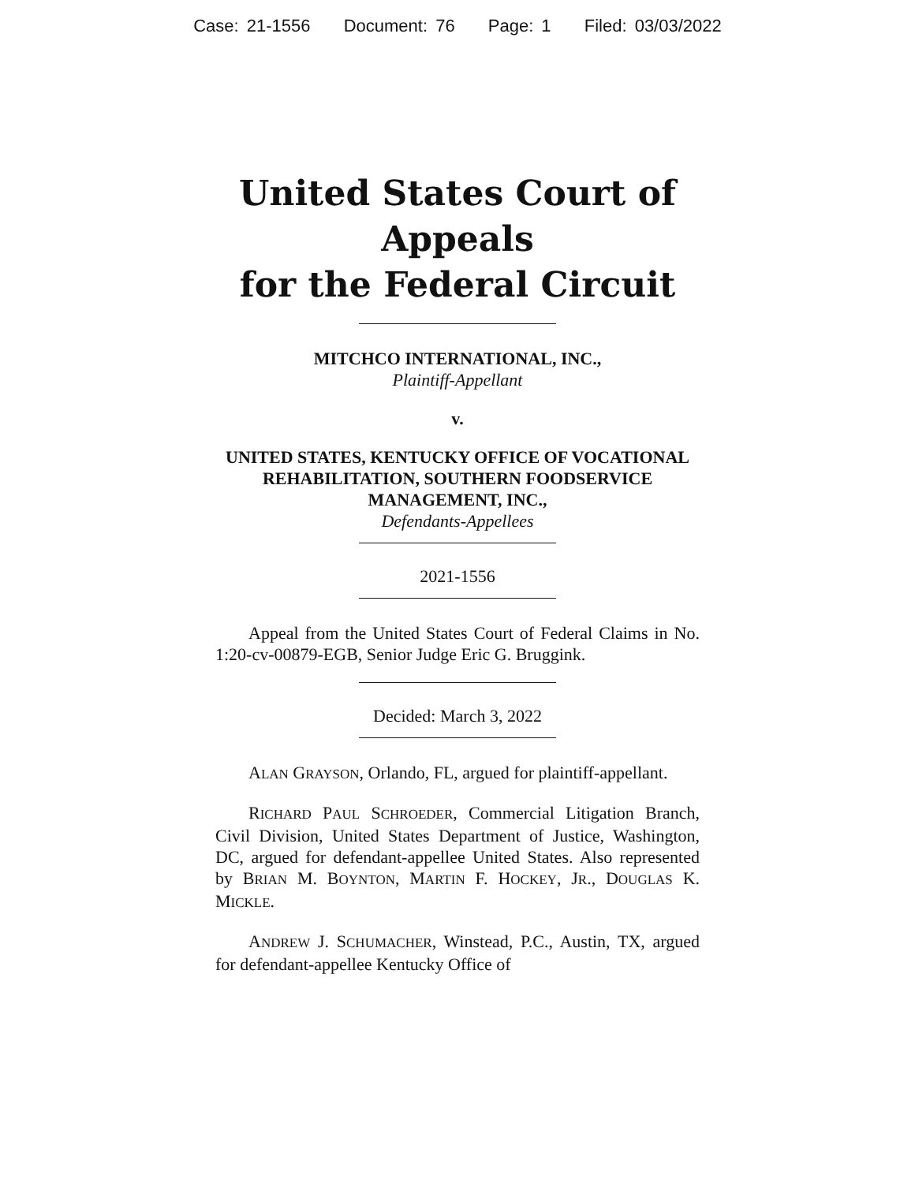Case: 21-1556 Document: 76 Page: 1 Filed: 03/03/2022
United States Court of Appeals
for the Federal Circuit
MITCHCO INTERNATIONAL, INC.,
Plaintiff-Appellant
v.
UNITED STATES, KENTUCKY OFFICE OF VOCATIONAL REHABILITATION, SOUTHERN FOODSERVICE MANAGEMENT, INC.,
Defendants-Appellees
2021-1556
Appeal from the United States Court of Federal Claims in No. 1:20-cv-00879-EGB, Senior Judge Eric G. Bruggink.
Decided: March 3, 2022
ALAN GRAYSON, Orlando, FL, argued for plaintiff-appellant.
RICHARD PAUL SCHROEDER, Commercial Litigation Branch, Civil Division, United States Department of Justice, Washington, DC, argued for defendant-appellee United States. Also represented by BRIAN M. BOYNTON, MARTIN F. HOCKEY, JR., DOUGLAS K. MICKLE.
ANDREW J. SCHUMACHER, Winstead, P.C., Austin, TX, argued for defendant-appellee Kentucky Office of